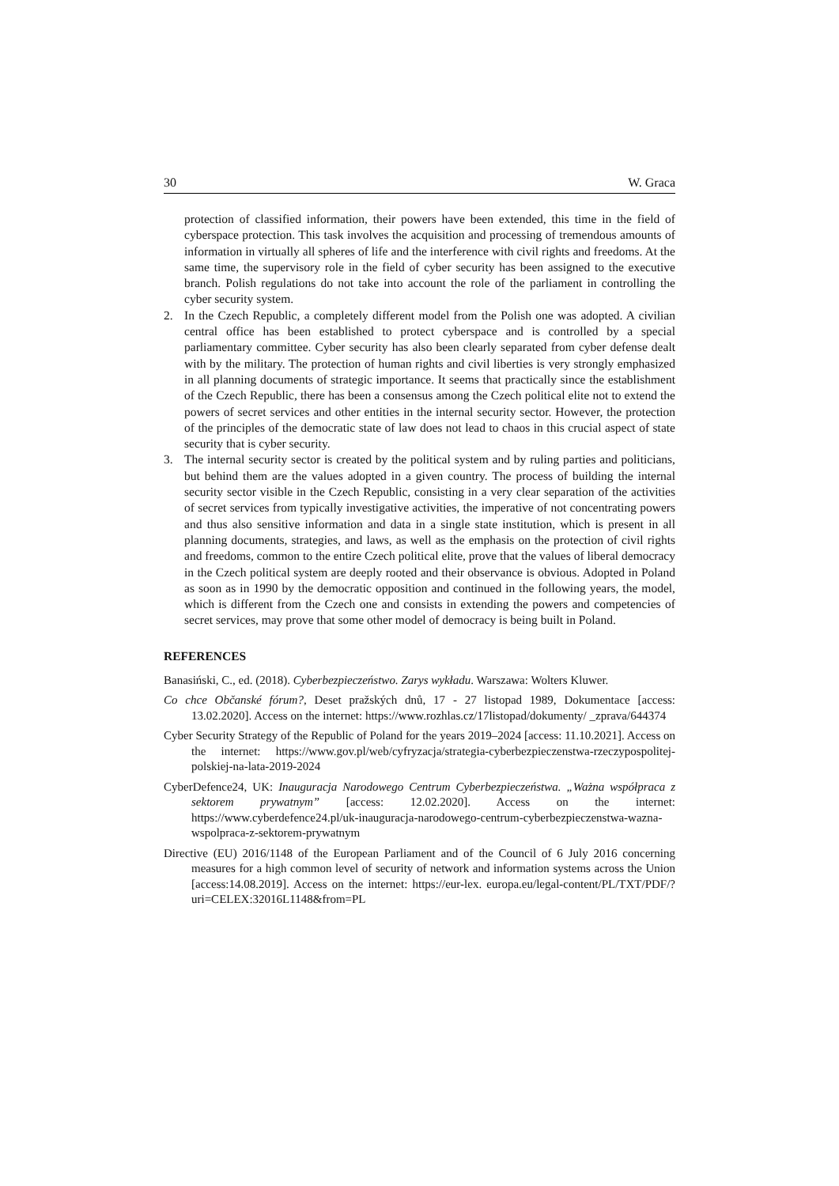30 W. Graca
protection of classified information, their powers have been extended, this time in the field of cyberspace protection. This task involves the acquisition and processing of tremendous amounts of information in virtually all spheres of life and the interference with civil rights and freedoms. At the same time, the supervisory role in the field of cyber security has been assigned to the executive branch. Polish regulations do not take into account the role of the parliament in controlling the cyber security system.
2. In the Czech Republic, a completely different model from the Polish one was adopted. A civilian central office has been established to protect cyberspace and is controlled by a special parliamentary committee. Cyber security has also been clearly separated from cyber defense dealt with by the military. The protection of human rights and civil liberties is very strongly emphasized in all planning documents of strategic importance. It seems that practically since the establishment of the Czech Republic, there has been a consensus among the Czech political elite not to extend the powers of secret services and other entities in the internal security sector. However, the protection of the principles of the democratic state of law does not lead to chaos in this crucial aspect of state security that is cyber security.
3. The internal security sector is created by the political system and by ruling parties and politicians, but behind them are the values adopted in a given country. The process of building the internal security sector visible in the Czech Republic, consisting in a very clear separation of the activities of secret services from typically investigative activities, the imperative of not concentrating powers and thus also sensitive information and data in a single state institution, which is present in all planning documents, strategies, and laws, as well as the emphasis on the protection of civil rights and freedoms, common to the entire Czech political elite, prove that the values of liberal democracy in the Czech political system are deeply rooted and their observance is obvious. Adopted in Poland as soon as in 1990 by the democratic opposition and continued in the following years, the model, which is different from the Czech one and consists in extending the powers and competencies of secret services, may prove that some other model of democracy is being built in Poland.
REFERENCES
Banasiński, C., ed. (2018). Cyberbezpieczeństwo. Zarys wykładu. Warszawa: Wolters Kluwer.
Co chce Občanské fórum?, Deset pražských dnů, 17 - 27 listopad 1989, Dokumentace [access: 13.02.2020]. Access on the internet: https://www.rozhlas.cz/17listopad/dokumenty/ _zprava/644374
Cyber Security Strategy of the Republic of Poland for the years 2019–2024 [access: 11.10.2021]. Access on the internet: https://www.gov.pl/web/cyfryzacja/strategia-cyberbezpieczenstwa-rzeczypospolitej-polskiej-na-lata-2019-2024
CyberDefence24, UK: Inauguracja Narodowego Centrum Cyberbezpieczeństwa. „Ważna współpraca z sektorem prywatnym” [access: 12.02.2020]. Access on the internet: https://www.cyberdefence24.pl/uk-inauguracja-narodowego-centrum-cyberbezpieczenstwa-wazna-wspolpraca-z-sektorem-prywatnym
Directive (EU) 2016/1148 of the European Parliament and of the Council of 6 July 2016 concerning measures for a high common level of security of network and information systems across the Union [access:14.08.2019]. Access on the internet: https://eur-lex. europa.eu/legal-content/PL/TXT/PDF/?uri=CELEX:32016L1148&from=PL